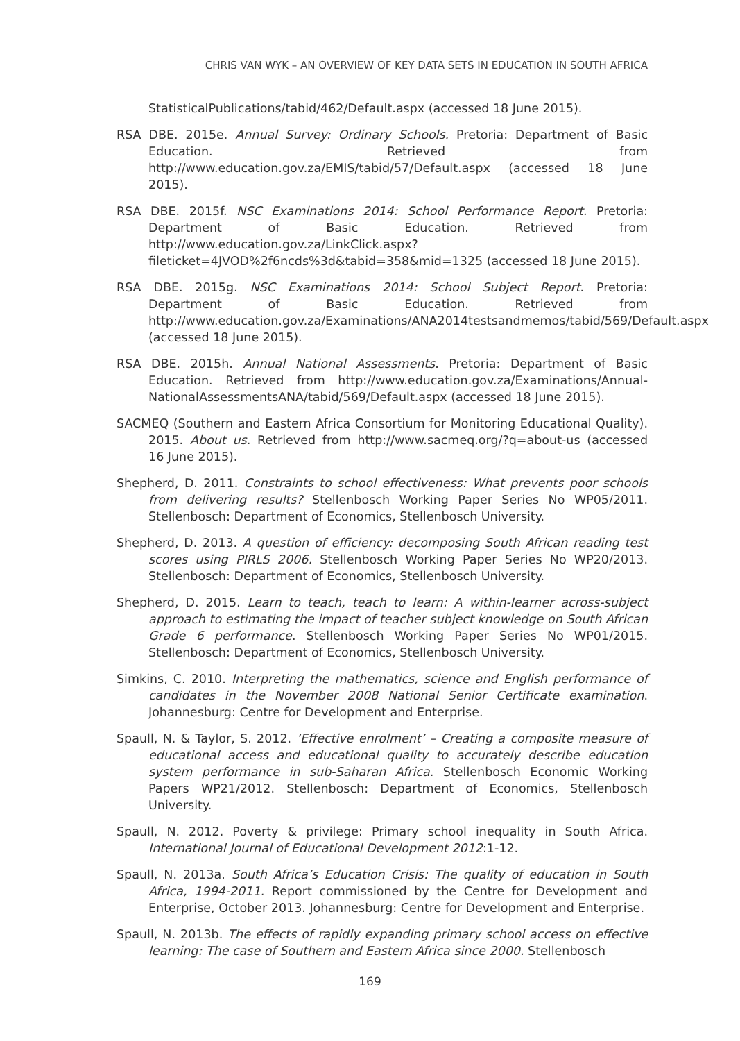CHRIS VAN WYK – AN OVERVIEW OF KEY DATA SETS IN EDUCATION IN SOUTH AFRICA
StatisticalPublications/tabid/462/Default.aspx (accessed 18 June 2015).
RSA DBE. 2015e. Annual Survey: Ordinary Schools. Pretoria: Department of Basic Education. Retrieved from http://www.education.gov.za/EMIS/tabid/57/Default.aspx (accessed 18 June 2015).
RSA DBE. 2015f. NSC Examinations 2014: School Performance Report. Pretoria: Department of Basic Education. Retrieved from http://www.education.gov.za/LinkClick.aspx?fileticket=4JVOD%2f6ncds%3d&tabid=358&mid=1325 (accessed 18 June 2015).
RSA DBE. 2015g. NSC Examinations 2014: School Subject Report. Pretoria: Department of Basic Education. Retrieved from http://www.education.gov.za/Examinations/ANA2014testsandmemos/tabid/569/Default.aspx (accessed 18 June 2015).
RSA DBE. 2015h. Annual National Assessments. Pretoria: Department of Basic Education. Retrieved from http://www.education.gov.za/Examinations/Annual-NationalAssessmentsANA/tabid/569/Default.aspx (accessed 18 June 2015).
SACMEQ (Southern and Eastern Africa Consortium for Monitoring Educational Quality). 2015. About us. Retrieved from http://www.sacmeq.org/?q=about-us (accessed 16 June 2015).
Shepherd, D. 2011. Constraints to school effectiveness: What prevents poor schools from delivering results? Stellenbosch Working Paper Series No WP05/2011. Stellenbosch: Department of Economics, Stellenbosch University.
Shepherd, D. 2013. A question of efficiency: decomposing South African reading test scores using PIRLS 2006. Stellenbosch Working Paper Series No WP20/2013. Stellenbosch: Department of Economics, Stellenbosch University.
Shepherd, D. 2015. Learn to teach, teach to learn: A within-learner across-subject approach to estimating the impact of teacher subject knowledge on South African Grade 6 performance. Stellenbosch Working Paper Series No WP01/2015. Stellenbosch: Department of Economics, Stellenbosch University.
Simkins, C. 2010. Interpreting the mathematics, science and English performance of candidates in the November 2008 National Senior Certificate examination. Johannesburg: Centre for Development and Enterprise.
Spaull, N. & Taylor, S. 2012. ‘Effective enrolment’ – Creating a composite measure of educational access and educational quality to accurately describe education system performance in sub-Saharan Africa. Stellenbosch Economic Working Papers WP21/2012. Stellenbosch: Department of Economics, Stellenbosch University.
Spaull, N. 2012. Poverty & privilege: Primary school inequality in South Africa. International Journal of Educational Development 2012:1-12.
Spaull, N. 2013a. South Africa’s Education Crisis: The quality of education in South Africa, 1994-2011. Report commissioned by the Centre for Development and Enterprise, October 2013. Johannesburg: Centre for Development and Enterprise.
Spaull, N. 2013b. The effects of rapidly expanding primary school access on effective learning: The case of Southern and Eastern Africa since 2000. Stellenbosch
169